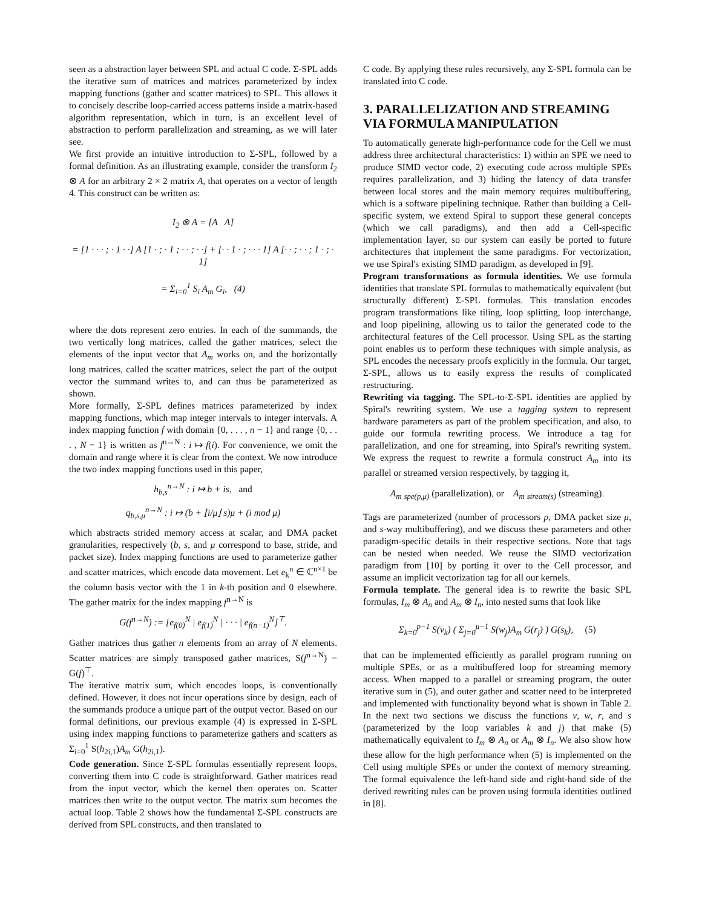seen as a abstraction layer between SPL and actual C code. Σ-SPL adds the iterative sum of matrices and matrices parameterized by index mapping functions (gather and scatter matrices) to SPL. This allows it to concisely describe loop-carried access patterns inside a matrix-based algorithm representation, which in turn, is an excellent level of abstraction to perform parallelization and streaming, as we will later see.
We first provide an intuitive introduction to Σ-SPL, followed by a formal definition. As an illustrating example, consider the transform I<sub>2</sub> ⊗ A for an arbitrary 2 × 2 matrix A, that operates on a vector of length 4. This construct can be written as:
I<sub>2</sub> ⊗ A = [A A]
= [1 · · · ; · 1 · ·] A [1 · ; · 1 ; · · ; · ·] + [· · 1 · ; · · · 1] A [· · ; · · ; 1 · ; · 1]
= Σ<sub>i=0</sub><sup>1</sup> S<sub>i</sub> A<sub>m</sub> G<sub>i</sub>, (4)
where the dots represent zero entries. In each of the summands, the two vertically long matrices, called the gather matrices, select the elements of the input vector that A<sub>m</sub> works on, and the horizontally long matrices, called the scatter matrices, select the part of the output vector the summand writes to, and can thus be parameterized as shown.
More formally, Σ-SPL defines matrices parameterized by index mapping functions, which map integer intervals to integer intervals. A index mapping function f with domain {0, . . . , n − 1} and range {0, . . . , N − 1} is written as f<sup>n→N</sup> : i ↦ f(i). For convenience, we omit the domain and range where it is clear from the context. We now introduce the two index mapping functions used in this paper,
h<sub>b,s</sub><sup>n→N</sup> : i ↦ b + is, and
q<sub>b,s,μ</sub><sup>n→N</sup> : i ↦ (b + ⌊i/μ⌋ s)μ + (i mod μ)
which abstracts strided memory access at scalar, and DMA packet granularities, respectively (b, s, and μ correspond to base, stride, and packet size). Index mapping functions are used to parameterize gather and scatter matrices, which encode data movement. Let e<sub>k</sub><sup>n</sup> ∈ ℂ<sup>n×1</sup> be the column basis vector with the 1 in k-th position and 0 elsewhere. The gather matrix for the index mapping f<sup>n→N</sup> is
G(f<sup>n→N</sup>) := [e<sub>f(0)</sub><sup>N</sup> | e<sub>f(1)</sub><sup>N</sup> | · · · | e<sub>f(n−1)</sub><sup>N</sup>]<sup>⊤</sup>.
Gather matrices thus gather n elements from an array of N elements. Scatter matrices are simply transposed gather matrices, S(f<sup>n→N</sup>) = G(f)<sup>⊤</sup>.
The iterative matrix sum, which encodes loops, is conventionally defined. However, it does not incur operations since by design, each of the summands produce a unique part of the output vector. Based on our formal definitions, our previous example (4) is expressed in Σ-SPL using index mapping functions to parameterize gathers and scatters as Σ<sub>i=0</sub><sup>1</sup> S(h<sub>2i,1</sub>)A<sub>m</sub> G(h<sub>2i,1</sub>).
Code generation. Since Σ-SPL formulas essentially represent loops, converting them into C code is straightforward. Gather matrices read from the input vector, which the kernel then operates on. Scatter matrices then write to the output vector. The matrix sum becomes the actual loop. Table 2 shows how the fundamental Σ-SPL constructs are derived from SPL constructs, and then translated to
C code. By applying these rules recursively, any Σ-SPL formula can be translated into C code.
3. PARALLELIZATION AND STREAMING VIA FORMULA MANIPULATION
To automatically generate high-performance code for the Cell we must address three architectural characteristics: 1) within an SPE we need to produce SIMD vector code, 2) executing code across multiple SPEs requires parallelization, and 3) hiding the latency of data transfer between local stores and the main memory requires multibuffering, which is a software pipelining technique. Rather than building a Cell-specific system, we extend Spiral to support these general concepts (which we call paradigms), and then add a Cell-specific implementation layer, so our system can easily be ported to future architectures that implement the same paradigms. For vectorization, we use Spiral's existing SIMD paradigm, as developed in [9].
Program transformations as formula identities. We use formula identities that translate SPL formulas to mathematically equivalent (but structurally different) Σ-SPL formulas. This translation encodes program transformations like tiling, loop splitting, loop interchange, and loop pipelining, allowing us to tailor the generated code to the architectural features of the Cell processor. Using SPL as the starting point enables us to perform these techniques with simple analysis, as SPL encodes the necessary proofs explicitly in the formula. Our target, Σ-SPL, allows us to easily express the results of complicated restructuring.
Rewriting via tagging. The SPL-to-Σ-SPL identities are applied by Spiral's rewriting system. We use a tagging system to represent hardware parameters as part of the problem specification, and also, to guide our formula rewriting process. We introduce a tag for parallelization, and one for streaming, into Spiral's rewriting system. We express the request to rewrite a formula construct A<sub>m</sub> into its parallel or streamed version respectively, by tagging it,
A<sub>m</sub> <sub>spe(p,μ)</sub> (parallelization), or A<sub>m</sub> <sub>stream(s)</sub> (streaming).
Tags are parameterized (number of processors p, DMA packet size μ, and s-way multibuffering), and we discuss these parameters and other paradigm-specific details in their respective sections. Note that tags can be nested when needed. We reuse the SIMD vectorization paradigm from [10] by porting it over to the Cell processor, and assume an implicit vectorization tag for all our kernels.
Formula template. The general idea is to rewrite the basic SPL formulas, I<sub>m</sub> ⊗ A<sub>n</sub> and A<sub>m</sub> ⊗ I<sub>n</sub>, into nested sums that look like
Σ<sub>k=0</sub><sup>p−1</sup> S(v<sub>k</sub>) ( Σ<sub>j=0</sub><sup>μ−1</sup> S(w<sub>j</sub>)A<sub>m</sub> G(r<sub>j</sub>) ) G(s<sub>k</sub>), (5)
that can be implemented efficiently as parallel program running on multiple SPEs, or as a multibuffered loop for streaming memory access. When mapped to a parallel or streaming program, the outer iterative sum in (5), and outer gather and scatter need to be interpreted and implemented with functionality beyond what is shown in Table 2. In the next two sections we discuss the functions v, w, r, and s (parameterized by the loop variables k and j) that make (5) mathematically equivalent to I<sub>m</sub> ⊗ A<sub>n</sub> or A<sub>m</sub> ⊗ I<sub>n</sub>. We also show how these allow for the high performance when (5) is implemented on the Cell using multiple SPEs or under the context of memory streaming. The formal equivalence the left-hand side and right-hand side of the derived rewriting rules can be proven using formula identities outlined in [8].